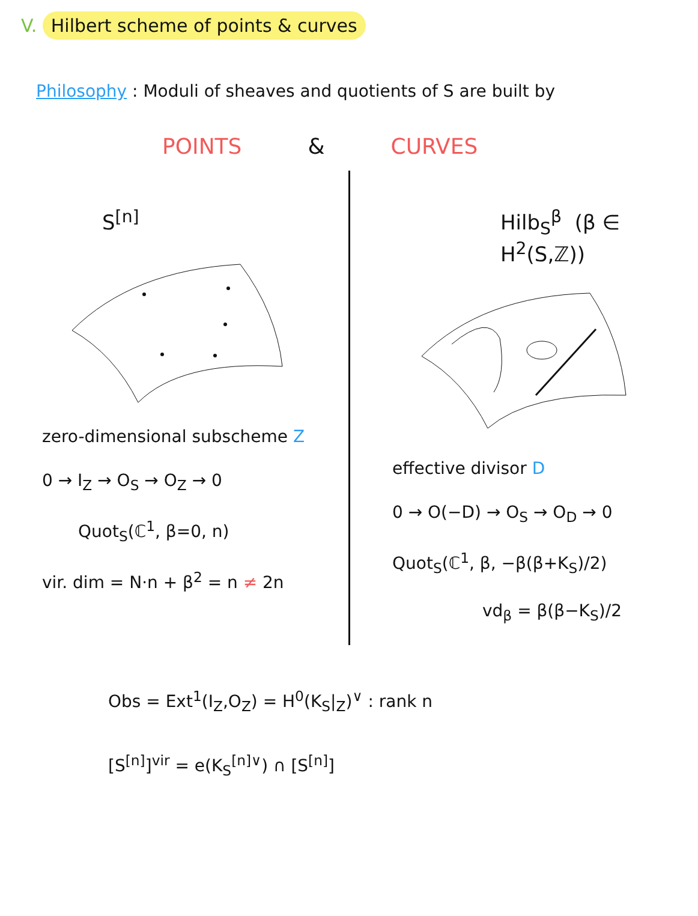V. Hilbert scheme of points & curves
Philosophy : Moduli of sheaves and quotients of S are built by
POINTS & CURVES
S<sup>[n]</sup>
zero-dimensional subscheme Z
0 → I<sub>Z</sub> → O<sub>S</sub> → O<sub>Z</sub> → 0
Quot<sub>S</sub>(ℂ<sup>1</sup>, β=0, n)
vir. dim = N·n + β<sup>2</sup> = n ≠ 2n
Hilb<sub>S</sub><sup>β</sup> (β ∈ H<sup>2</sup>(S,ℤ))
effective divisor D
0 → O(−D) → O<sub>S</sub> → O<sub>D</sub> → 0
Quot<sub>S</sub>(ℂ<sup>1</sup>, β, −β(β+K<sub>S</sub>)/2)
vd<sub>β</sub> = β(β−K<sub>S</sub>)/2
Obs = Ext<sup>1</sup>(I<sub>Z</sub>,O<sub>Z</sub>) = H<sup>0</sup>(K<sub>S</sub>|<sub>Z</sub>)<sup>∨</sup> : rank n
[S<sup>[n]</sup>]<sup>vir</sup> = e(K<sub>S</sub><sup>[n]∨</sup>) ∩ [S<sup>[n]</sup>]